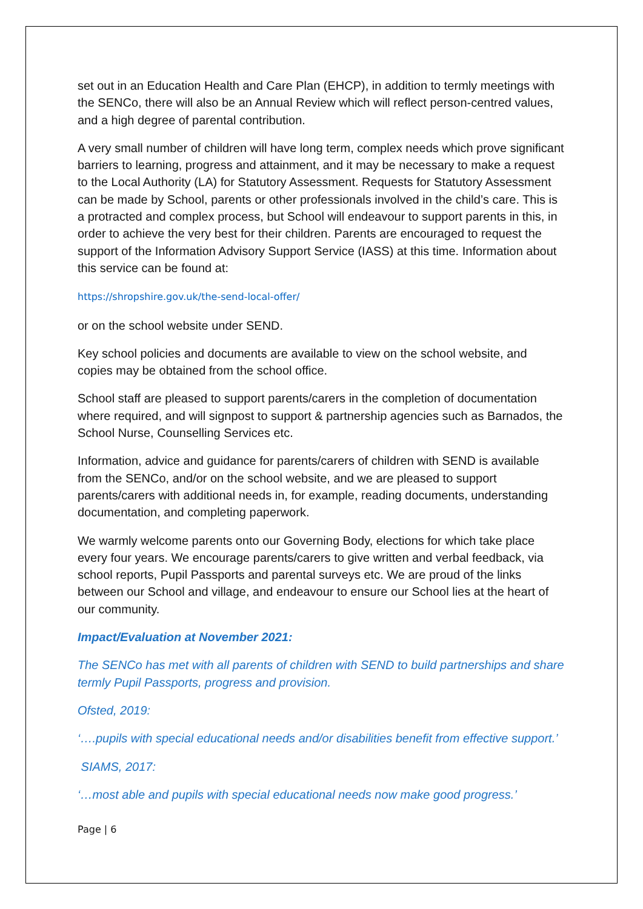set out in an Education Health and Care Plan (EHCP), in addition to termly meetings with the SENCo, there will also be an Annual Review which will reflect person-centred values, and a high degree of parental contribution.
A very small number of children will have long term, complex needs which prove significant barriers to learning, progress and attainment, and it may be necessary to make a request to the Local Authority (LA) for Statutory Assessment. Requests for Statutory Assessment can be made by School, parents or other professionals involved in the child’s care. This is a protracted and complex process, but School will endeavour to support parents in this, in order to achieve the very best for their children. Parents are encouraged to request the support of the Information Advisory Support Service (IASS) at this time. Information about this service can be found at:
https://shropshire.gov.uk/the-send-local-offer/
or on the school website under SEND.
Key school policies and documents are available to view on the school website, and copies may be obtained from the school office.
School staff are pleased to support parents/carers in the completion of documentation where required, and will signpost to support & partnership agencies such as Barnados, the School Nurse, Counselling Services etc.
Information, advice and guidance for parents/carers of children with SEND is available from the SENCo, and/or on the school website, and we are pleased to support parents/carers with additional needs in, for example, reading documents, understanding documentation, and completing paperwork.
We warmly welcome parents onto our Governing Body, elections for which take place every four years. We encourage parents/carers to give written and verbal feedback, via school reports, Pupil Passports and parental surveys etc. We are proud of the links between our School and village, and endeavour to ensure our School lies at the heart of our community.
Impact/Evaluation at November 2021:
The SENCo has met with all parents of children with SEND to build partnerships and share termly Pupil Passports, progress and provision.
Ofsted, 2019:
‘….pupils with special educational needs and/or disabilities benefit from effective support.’
SIAMS, 2017:
‘…most able and pupils with special educational needs now make good progress.’
Page | 6